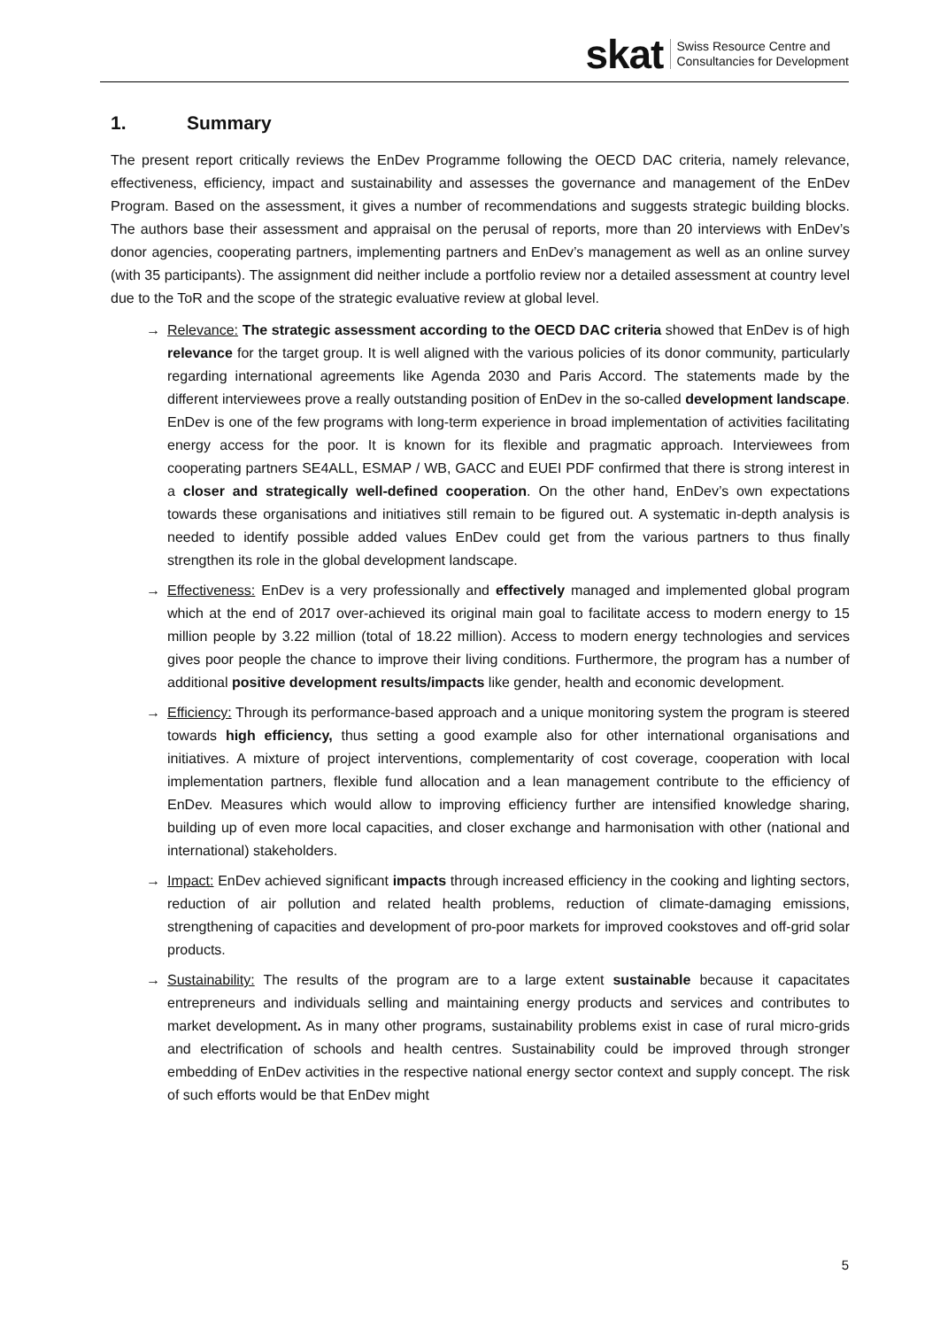skat
Swiss Resource Centre and
Consultancies for Development
1. Summary
The present report critically reviews the EnDev Programme following the OECD DAC criteria, namely relevance, effectiveness, efficiency, impact and sustainability and assesses the governance and management of the EnDev Program. Based on the assessment, it gives a number of recommendations and suggests strategic building blocks. The authors base their assessment and appraisal on the perusal of reports, more than 20 interviews with EnDev’s donor agencies, cooperating partners, implementing partners and EnDev’s management as well as an online survey (with 35 participants). The assignment did neither include a portfolio review nor a detailed assessment at country level due to the ToR and the scope of the strategic evaluative review at global level.
→ Relevance: The strategic assessment according to the OECD DAC criteria showed that EnDev is of high relevance for the target group. It is well aligned with the various policies of its donor community, particularly regarding international agreements like Agenda 2030 and Paris Accord. The statements made by the different interviewees prove a really outstanding position of EnDev in the so-called development landscape. EnDev is one of the few programs with long-term experience in broad implementation of activities facilitating energy access for the poor. It is known for its flexible and pragmatic approach. Interviewees from cooperating partners SE4ALL, ESMAP / WB, GACC and EUEI PDF confirmed that there is strong interest in a closer and strategically well-defined cooperation. On the other hand, EnDev’s own expectations towards these organisations and initiatives still remain to be figured out. A systematic in-depth analysis is needed to identify possible added values EnDev could get from the various partners to thus finally strengthen its role in the global development landscape.
→ Effectiveness: EnDev is a very professionally and effectively managed and implemented global program which at the end of 2017 over-achieved its original main goal to facilitate access to modern energy to 15 million people by 3.22 million (total of 18.22 million). Access to modern energy technologies and services gives poor people the chance to improve their living conditions. Furthermore, the program has a number of additional positive development results/impacts like gender, health and economic development.
→ Efficiency: Through its performance-based approach and a unique monitoring system the program is steered towards high efficiency, thus setting a good example also for other international organisations and initiatives. A mixture of project interventions, complementarity of cost coverage, cooperation with local implementation partners, flexible fund allocation and a lean management contribute to the efficiency of EnDev. Measures which would allow to improving efficiency further are intensified knowledge sharing, building up of even more local capacities, and closer exchange and harmonisation with other (national and international) stakeholders.
→ Impact: EnDev achieved significant impacts through increased efficiency in the cooking and lighting sectors, reduction of air pollution and related health problems, reduction of climate-damaging emissions, strengthening of capacities and development of pro-poor markets for improved cookstoves and off-grid solar products.
→ Sustainability: The results of the program are to a large extent sustainable because it capacitates entrepreneurs and individuals selling and maintaining energy products and services and contributes to market development. As in many other programs, sustainability problems exist in case of rural micro-grids and electrification of schools and health centres. Sustainability could be improved through stronger embedding of EnDev activities in the respective national energy sector context and supply concept. The risk of such efforts would be that EnDev might
5